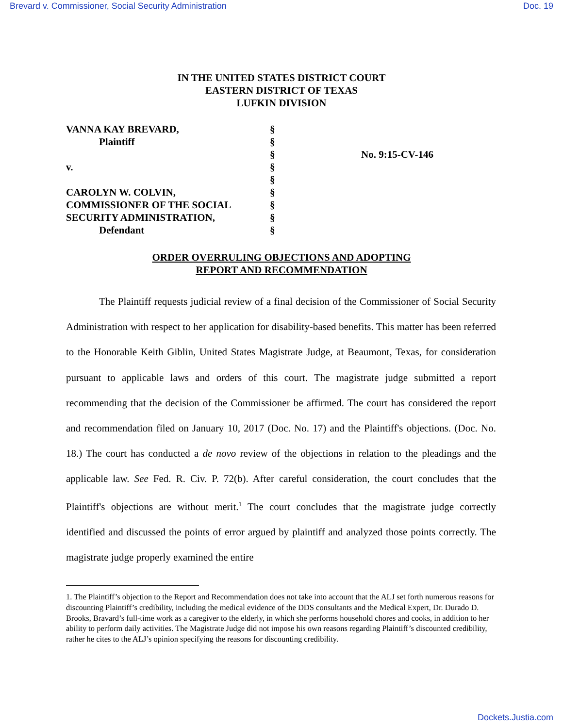Brevard v. Commissioner, Social Security Administration Doc. 19
IN THE UNITED STATES DISTRICT COURT
EASTERN DISTRICT OF TEXAS
LUFKIN DIVISION
VANNA KAY BREVARD,
Plaintiff
v.
CAROLYN W. COLVIN,
COMMISSIONER OF THE SOCIAL
SECURITY ADMINISTRATION,
Defendant
§
§
§
§
§
§
§
§
§
No. 9:15-CV-146
ORDER OVERRULING OBJECTIONS AND ADOPTING
REPORT AND RECOMMENDATION
The Plaintiff requests judicial review of a final decision of the Commissioner of Social Security Administration with respect to her application for disability-based benefits. This matter has been referred to the Honorable Keith Giblin, United States Magistrate Judge, at Beaumont, Texas, for consideration pursuant to applicable laws and orders of this court. The magistrate judge submitted a report recommending that the decision of the Commissioner be affirmed. The court has considered the report and recommendation filed on January 10, 2017 (Doc. No. 17) and the Plaintiff's objections. (Doc. No. 18.) The court has conducted a de novo review of the objections in relation to the pleadings and the applicable law. See Fed. R. Civ. P. 72(b). After careful consideration, the court concludes that the Plaintiff's objections are without merit.<sup>1</sup> The court concludes that the magistrate judge correctly identified and discussed the points of error argued by plaintiff and analyzed those points correctly. The magistrate judge properly examined the entire
1. The Plaintiff’s objection to the Report and Recommendation does not take into account that the ALJ set forth numerous reasons for discounting Plaintiff’s credibility, including the medical evidence of the DDS consultants and the Medical Expert, Dr. Durado D. Brooks, Bravard’s full-time work as a caregiver to the elderly, in which she performs household chores and cooks, in addition to her ability to perform daily activities. The Magistrate Judge did not impose his own reasons regarding Plaintiff’s discounted credibility, rather he cites to the ALJ’s opinion specifying the reasons for discounting credibility.
Dockets.Justia.com